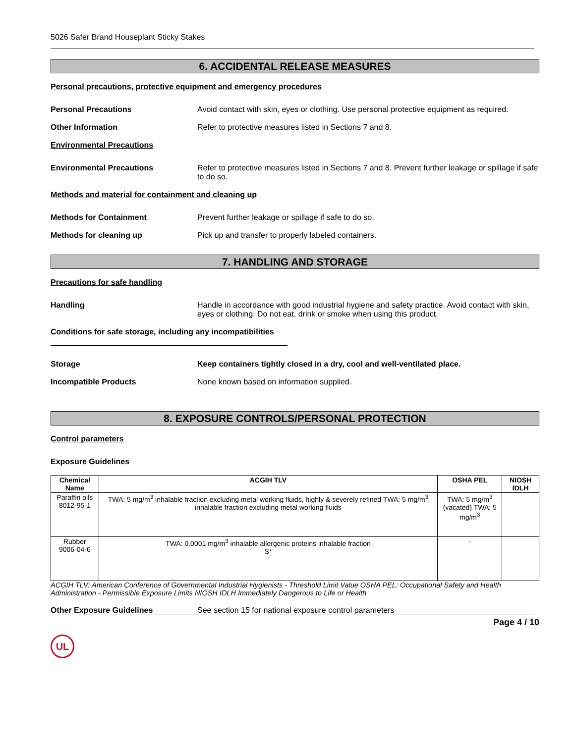5026 Safer Brand Houseplant Sticky Stakes
6. ACCIDENTAL RELEASE MEASURES
Personal precautions, protective equipment and emergency procedures
Personal Precautions Avoid contact with skin, eyes or clothing. Use personal protective equipment as required.
Other Information Refer to protective measures listed in Sections 7 and 8.
Environmental Precautions
Environmental Precautions Refer to protective measures listed in Sections 7 and 8. Prevent further leakage or spillage if safe to do so.
Methods and material for containment and cleaning up
Methods for Containment Prevent further leakage or spillage if safe to do so.
Methods for cleaning up Pick up and transfer to properly labeled containers.
7. HANDLING AND STORAGE
Precautions for safe handling
Handling Handle in accordance with good industrial hygiene and safety practice. Avoid contact with skin, eyes or clothing. Do not eat, drink or smoke when using this product.
Conditions for safe storage, including any incompatibilities
Storage Keep containers tightly closed in a dry, cool and well-ventilated place.
Incompatible Products None known based on information supplied.
8. EXPOSURE CONTROLS/PERSONAL PROTECTION
Control parameters
Exposure Guidelines
| Chemical Name | ACGIH TLV | OSHA PEL | NIOSH IDLH |
| --- | --- | --- | --- |
| Paraffin oils 8012-95-1 | TWA: 5 mg/m<sup>3</sup> inhalable fraction excluding metal working fluids, highly & severely refined TWA: 5 mg/m<sup>3</sup> inhalable fraction excluding metal working fluids | TWA: 5 mg/m<sup>3</sup> (vacated) TWA: 5 mg/m<sup>3</sup> | |
| Rubber 9006-04-6 | TWA: 0.0001 mg/m<sup>3</sup> inhalable allergenic proteins inhalable fraction S* | - | |
ACGIH TLV: American Conference of Governmental Industrial Hygienists - Threshold Limit Value OSHA PEL: Occupational Safety and Health Administration - Permissible Exposure Limits NIOSH IDLH Immediately Dangerous to Life or Health
Other Exposure Guidelines See section 15 for national exposure control parameters
Page 4 / 10
UL